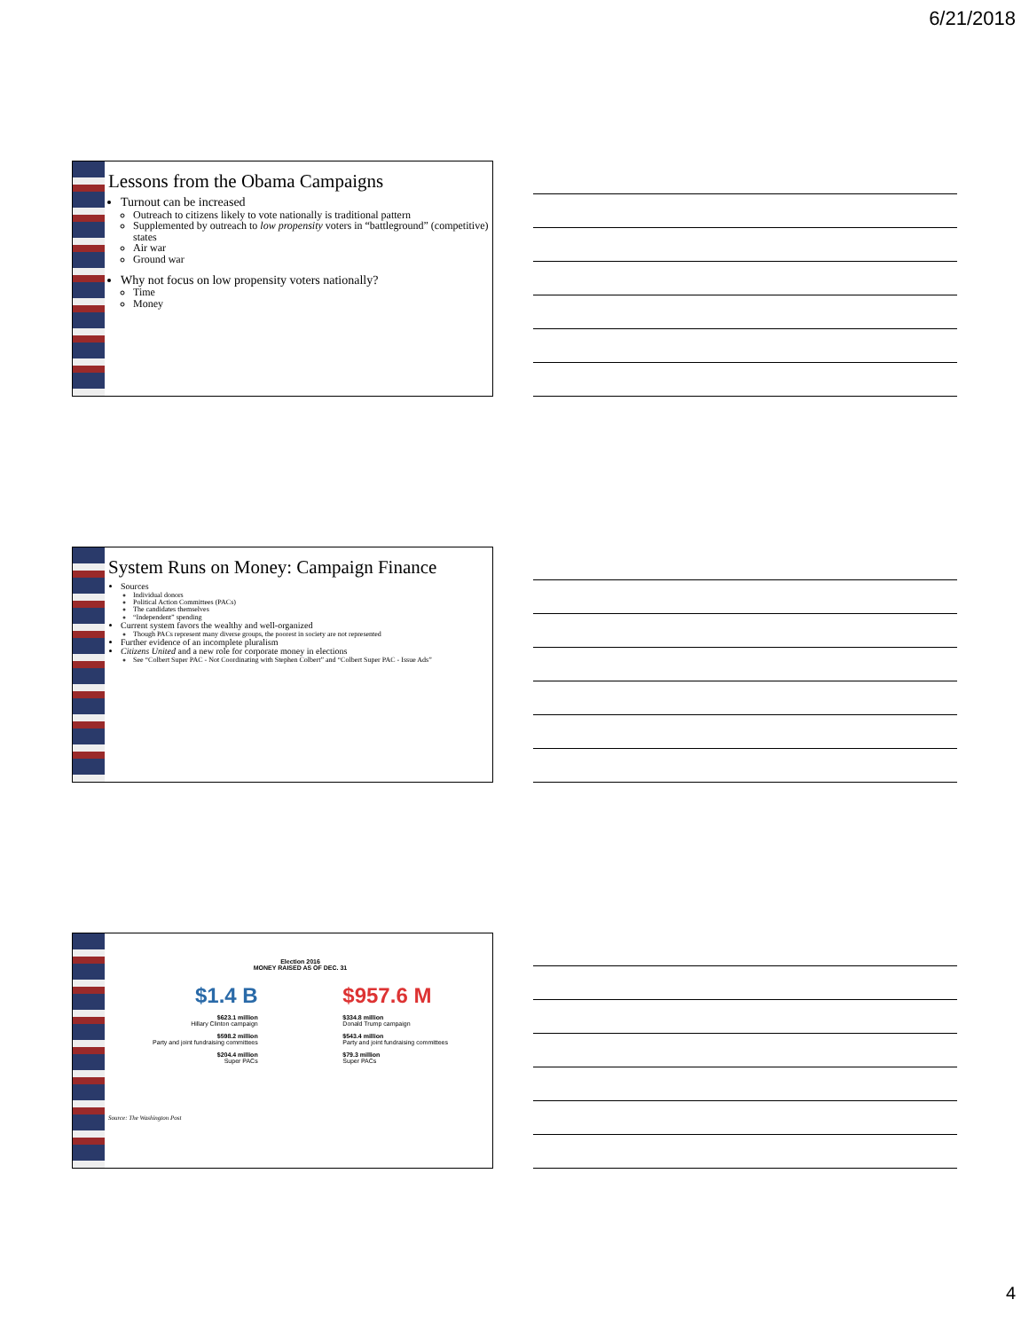6/21/2018
Lessons from the Obama Campaigns
Turnout can be increased
Outreach to citizens likely to vote nationally is traditional pattern
Supplemented by outreach to low propensity voters in “battleground” (competitive) states
Air war
Ground war
Why not focus on low propensity voters nationally?
Time
Money
System Runs on Money: Campaign Finance
Sources
Individual donors
Political Action Committees (PACs)
The candidates themselves
“Independent” spending
Current system favors the wealthy and well-organized
Though PACs represent many diverse groups, the poorest in society are not represented
Further evidence of an incomplete pluralism
Citizens United and a new role for corporate money in elections
See “Colbert Super PAC - Not Coordinating with Stephen Colbert” and “Colbert Super PAC - Issue Ads”
Election 2016
MONEY RAISED AS OF DEC. 31
$1.4 B
$623.1 million
Hillary Clinton campaign
$598.2 million
Party and joint fundraising committees
$204.4 million
Super PACs
$957.6 M
$334.8 million
Donald Trump campaign
$543.4 million
Party and joint fundraising committees
$79.3 million
Super PACs
Source: The Washington Post
4